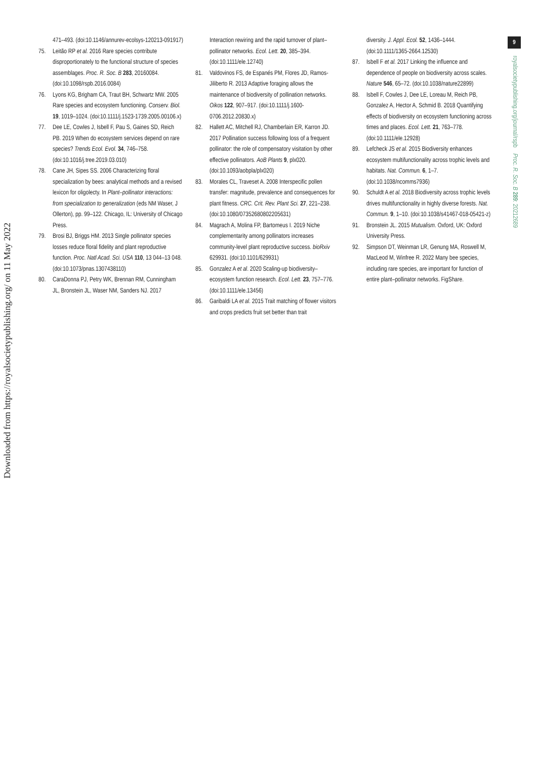Downloaded from https://royalsocietypublishing.org/ on 11 May 2022
9
royalsocietypublishing.org/journal/rspb Proc. R. Soc. B 289: 20212689
471–493. (doi:10.1146/annurev-ecolsys-120213-091917)
75. Leitão RP et al. 2016 Rare species contribute disproportionately to the functional structure of species assemblages. Proc. R. Soc. B 283, 20160084. (doi:10.1098/rspb.2016.0084)
76. Lyons KG, Brigham CA, Traut BH, Schwartz MW. 2005 Rare species and ecosystem functioning. Conserv. Biol. 19, 1019–1024. (doi:10.1111/j.1523-1739.2005.00106.x)
77. Dee LE, Cowles J, Isbell F, Pau S, Gaines SD, Reich PB. 2019 When do ecosystem services depend on rare species? Trends Ecol. Evol. 34, 746–758. (doi:10.1016/j.tree.2019.03.010)
78. Cane JH, Sipes SS. 2006 Characterizing floral specialization by bees: analytical methods and a revised lexicon for oligolecty. In Plant–pollinator interactions: from specialization to generalization (eds NM Waser, J Ollerton), pp. 99–122. Chicago, IL: University of Chicago Press.
79. Brosi BJ, Briggs HM. 2013 Single pollinator species losses reduce floral fidelity and plant reproductive function. Proc. Natl Acad. Sci. USA 110, 13 044–13 048. (doi:10.1073/pnas.1307438110)
80. CaraDonna PJ, Petry WK, Brennan RM, Cunningham JL, Bronstein JL, Waser NM, Sanders NJ. 2017
Interaction rewiring and the rapid turnover of plant–pollinator networks. Ecol. Lett. 20, 385–394. (doi:10.1111/ele.12740)
81. Valdovinos FS, de Espanés PM, Flores JD, Ramos-Jiliberto R. 2013 Adaptive foraging allows the maintenance of biodiversity of pollination networks. Oikos 122, 907–917. (doi:10.1111/j.1600-0706.2012.20830.x)
82. Hallett AC, Mitchell RJ, Chamberlain ER, Karron JD. 2017 Pollination success following loss of a frequent pollinator: the role of compensatory visitation by other effective pollinators. AoB Plants 9, plx020. (doi:10.1093/aobpla/plx020)
83. Morales CL, Traveset A. 2008 Interspecific pollen transfer: magnitude, prevalence and consequences for plant fitness. CRC. Crit. Rev. Plant Sci. 27, 221–238. (doi:10.1080/07352680802205631)
84. Magrach A, Molina FP, Bartomeus I. 2019 Niche complementarity among pollinators increases community-level plant reproductive success. bioRxiv 629931. (doi:10.1101/629931)
85. Gonzalez A et al. 2020 Scaling-up biodiversity–ecosystem function research. Ecol. Lett. 23, 757–776. (doi:10.1111/ele.13456)
86. Garibaldi LA et al. 2015 Trait matching of flower visitors and crops predicts fruit set better than trait
diversity. J. Appl. Ecol. 52, 1436–1444. (doi:10.1111/1365-2664.12530)
87. Isbell F et al. 2017 Linking the influence and dependence of people on biodiversity across scales. Nature 546, 65–72. (doi:10.1038/nature22899)
88. Isbell F, Cowles J, Dee LE, Loreau M, Reich PB, Gonzalez A, Hector A, Schmid B. 2018 Quantifying effects of biodiversity on ecosystem functioning across times and places. Ecol. Lett. 21, 763–778. (doi:10.1111/ele.12928)
89. Lefcheck JS et al. 2015 Biodiversity enhances ecosystem multifunctionality across trophic levels and habitats. Nat. Commun. 6, 1–7. (doi:10.1038/ncomms7936)
90. Schuldt A et al. 2018 Biodiversity across trophic levels drives multifunctionality in highly diverse forests. Nat. Commun. 9, 1–10. (doi:10.1038/s41467-018-05421-z)
91. Bronstein JL. 2015 Mutualism. Oxford, UK: Oxford University Press.
92. Simpson DT, Weinman LR, Genung MA, Roswell M, MacLeod M, Winfree R. 2022 Many bee species, including rare species, are important for function of entire plant–pollinator networks. FigShare.